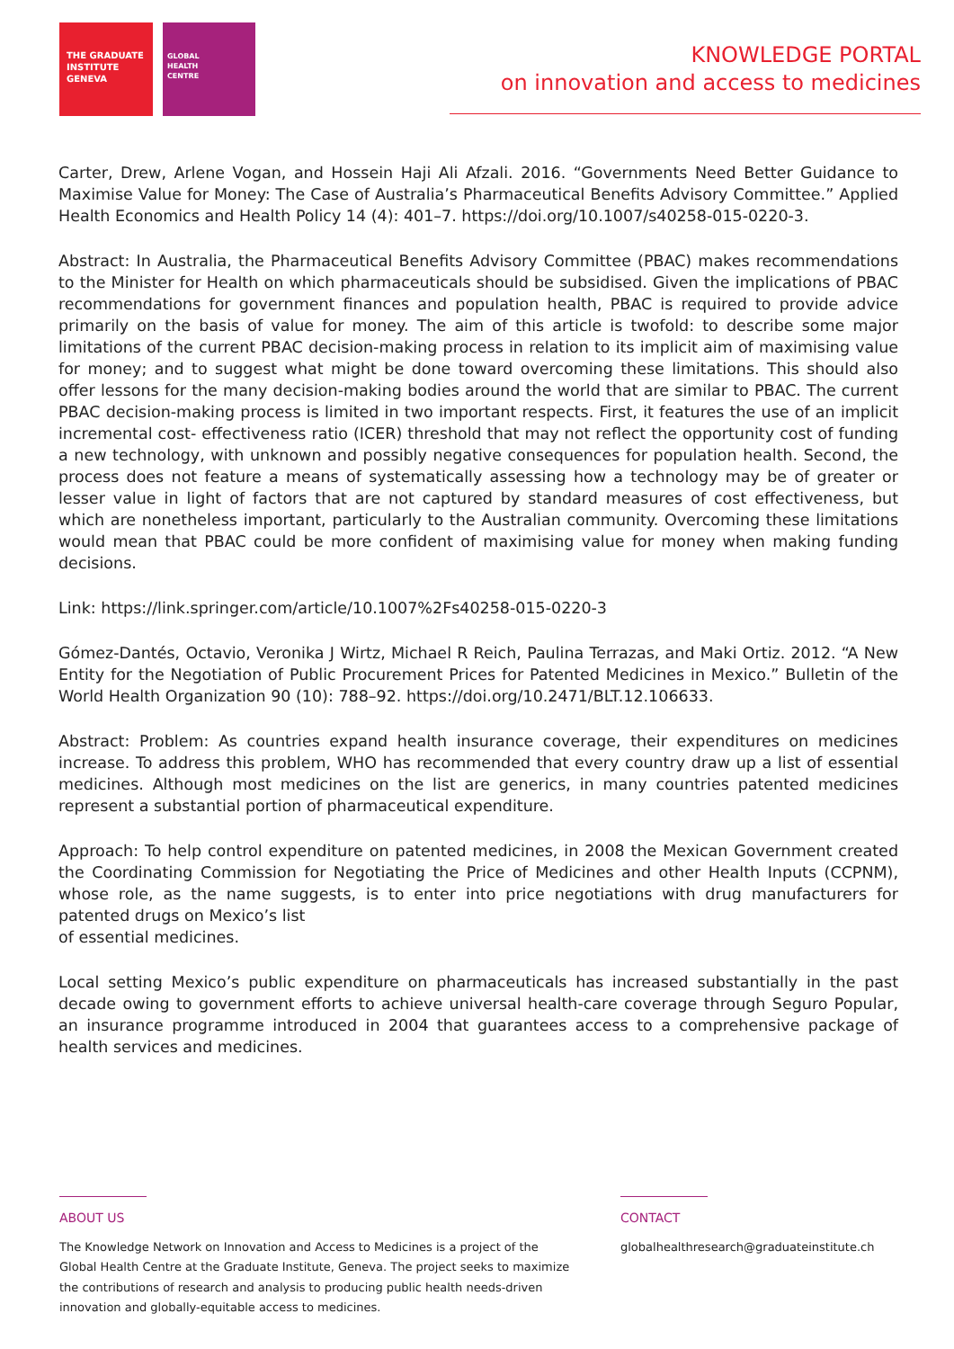THE GRADUATE
INSTITUTE
GENEVA
GLOBAL
HEALTH
CENTRE
KNOWLEDGE PORTAL
on innovation and access to medicines
Carter, Drew, Arlene Vogan, and Hossein Haji Ali Afzali. 2016. “Governments Need Better Guidance to Maximise Value for Money: The Case of Australia’s Pharmaceutical Benefits Advisory Committee.” Applied Health Economics and Health Policy 14 (4): 401–7. https://doi.org/10.1007/s40258-015-0220-3.
Abstract: In Australia, the Pharmaceutical Benefits Advisory Committee (PBAC) makes recommendations to the Minister for Health on which pharmaceuticals should be subsidised. Given the implications of PBAC recommendations for government finances and population health, PBAC is required to provide advice primarily on the basis of value for money. The aim of this article is twofold: to describe some major limitations of the current PBAC decision-making process in relation to its implicit aim of maximising value for money; and to suggest what might be done toward overcoming these limitations. This should also offer lessons for the many decision-making bodies around the world that are similar to PBAC. The current PBAC decision-making process is limited in two important respects. First, it features the use of an implicit incremental cost- effectiveness ratio (ICER) threshold that may not reflect the opportunity cost of funding a new technology, with unknown and possibly negative consequences for population health. Second, the process does not feature a means of systematically assessing how a technology may be of greater or lesser value in light of factors that are not captured by standard measures of cost effectiveness, but which are nonetheless important, particularly to the Australian community. Overcoming these limitations would mean that PBAC could be more confident of maximising value for money when making funding decisions.
Link: https://link.springer.com/article/10.1007%2Fs40258-015-0220-3
Gómez-Dantés, Octavio, Veronika J Wirtz, Michael R Reich, Paulina Terrazas, and Maki Ortiz. 2012. “A New Entity for the Negotiation of Public Procurement Prices for Patented Medicines in Mexico.” Bulletin of the World Health Organization 90 (10): 788–92. https://doi.org/10.2471/BLT.12.106633.
Abstract: Problem: As countries expand health insurance coverage, their expenditures on medicines increase. To address this problem, WHO has recommended that every country draw up a list of essential medicines. Although most medicines on the list are generics, in many countries patented medicines represent a substantial portion of pharmaceutical expenditure.
Approach: To help control expenditure on patented medicines, in 2008 the Mexican Government created the Coordinating Commission for Negotiating the Price of Medicines and other Health Inputs (CCPNM), whose role, as the name suggests, is to enter into price negotiations with drug manufacturers for patented drugs on Mexico’s list
of essential medicines.
Local setting Mexico’s public expenditure on pharmaceuticals has increased substantially in the past decade owing to government efforts to achieve universal health-care coverage through Seguro Popular, an insurance programme introduced in 2004 that guarantees access to a comprehensive package of health services and medicines.
ABOUT US
The Knowledge Network on Innovation and Access to Medicines is a project of the
Global Health Centre at the Graduate Institute, Geneva. The project seeks to maximize
the contributions of research and analysis to producing public health needs-driven
innovation and globally-equitable access to medicines.
CONTACT
globalhealthresearch@graduateinstitute.ch